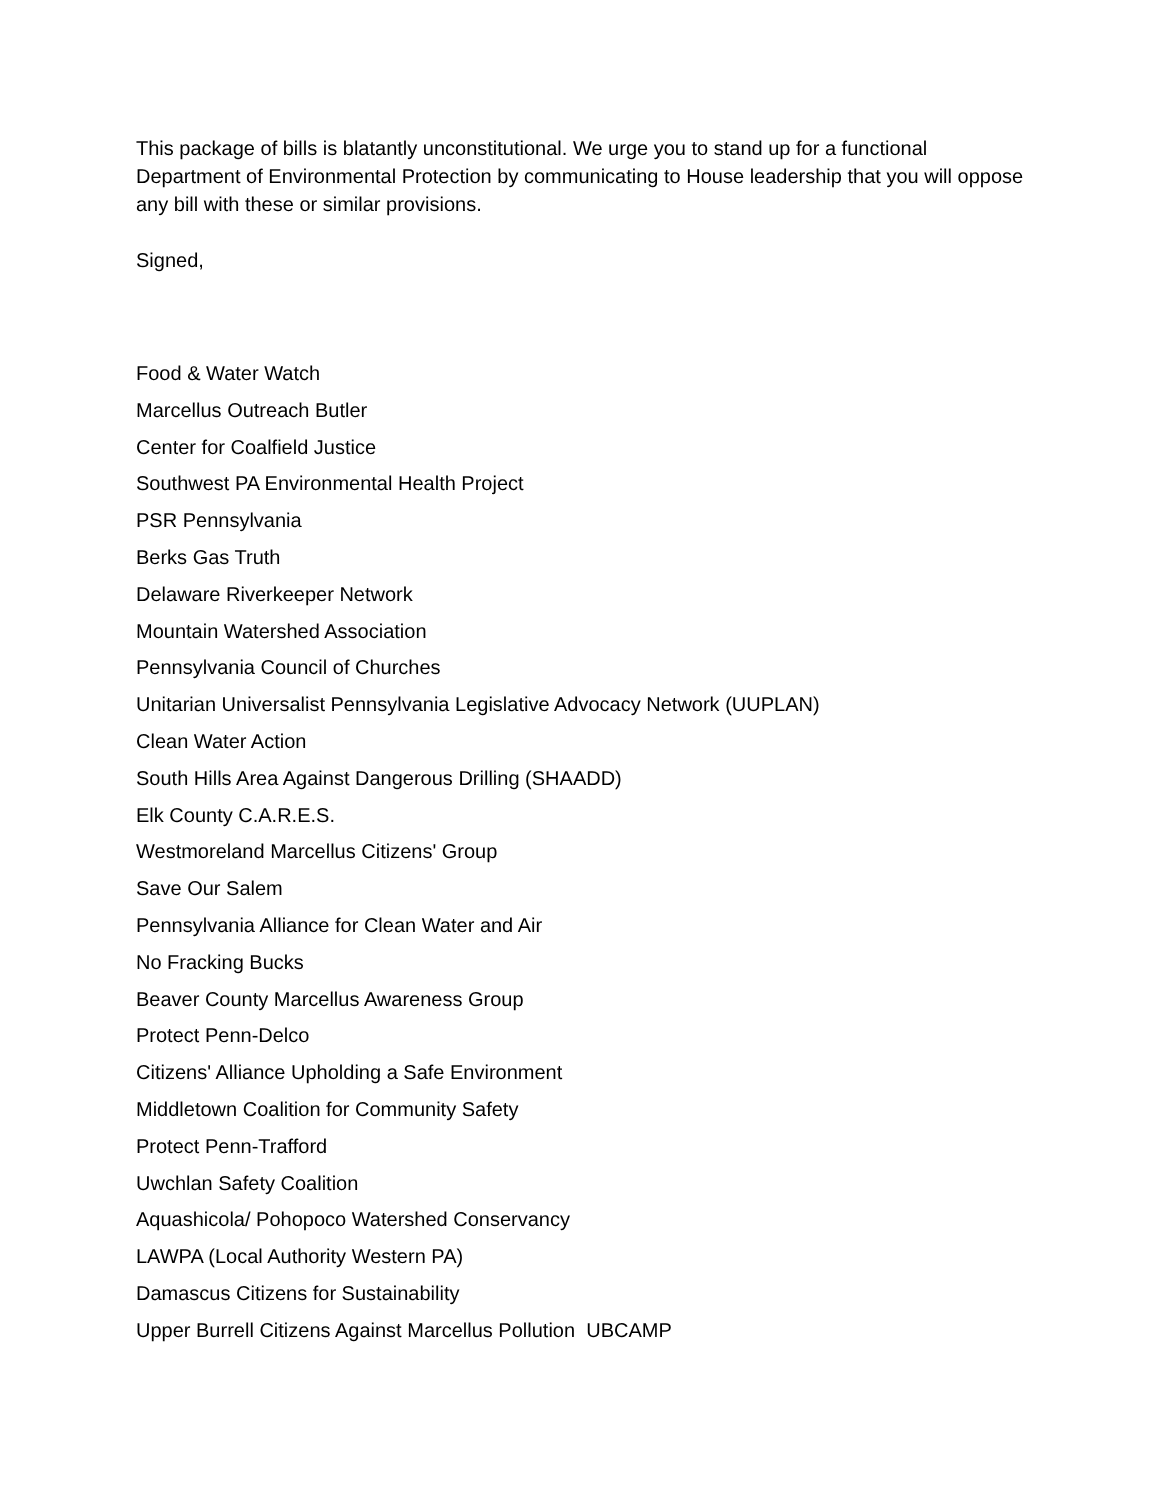This package of bills is blatantly unconstitutional. We urge you to stand up for a functional Department of Environmental Protection by communicating to House leadership that you will oppose any bill with these or similar provisions.
Signed,
Food & Water Watch
Marcellus Outreach Butler
Center for Coalfield Justice
Southwest PA Environmental Health Project
PSR Pennsylvania
Berks Gas Truth
Delaware Riverkeeper Network
Mountain Watershed Association
Pennsylvania Council of Churches
Unitarian Universalist Pennsylvania Legislative Advocacy Network (UUPLAN)
Clean Water Action
South Hills Area Against Dangerous Drilling (SHAADD)
Elk County C.A.R.E.S.
Westmoreland Marcellus Citizens' Group
Save Our Salem
Pennsylvania Alliance for Clean Water and Air
No Fracking Bucks
Beaver County Marcellus Awareness Group
Protect Penn-Delco
Citizens' Alliance Upholding a Safe Environment
Middletown Coalition for Community Safety
Protect Penn-Trafford
Uwchlan Safety Coalition
Aquashicola/ Pohopoco Watershed Conservancy
LAWPA (Local Authority Western PA)
Damascus Citizens for Sustainability
Upper Burrell Citizens Against Marcellus Pollution UBCAMP